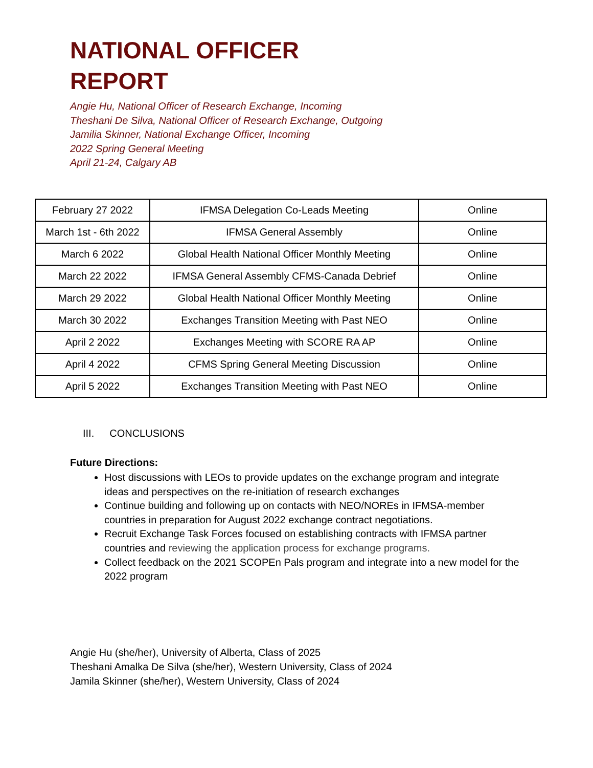NATIONAL OFFICER
REPORT
Angie Hu, National Officer of Research Exchange, Incoming
Theshani De Silva, National Officer of Research Exchange, Outgoing
Jamilia Skinner, National Exchange Officer, Incoming
2022 Spring General Meeting
April 21-24, Calgary AB
| February 27 2022 | IFMSA Delegation Co-Leads Meeting | Online |
| March 1st - 6th 2022 | IFMSA General Assembly | Online |
| March 6 2022 | Global Health National Officer Monthly Meeting | Online |
| March 22 2022 | IFMSA General Assembly CFMS-Canada Debrief | Online |
| March 29 2022 | Global Health National Officer Monthly Meeting | Online |
| March 30 2022 | Exchanges Transition Meeting with Past NEO | Online |
| April 2 2022 | Exchanges Meeting with SCORE RA AP | Online |
| April 4 2022 | CFMS Spring General Meeting Discussion | Online |
| April 5 2022 | Exchanges Transition Meeting with Past NEO | Online |
III. CONCLUSIONS
Future Directions:
Host discussions with LEOs to provide updates on the exchange program and integrate ideas and perspectives on the re-initiation of research exchanges
Continue building and following up on contacts with NEO/NOREs in IFMSA-member countries in preparation for August 2022 exchange contract negotiations.
Recruit Exchange Task Forces focused on establishing contracts with IFMSA partner countries and reviewing the application process for exchange programs.
Collect feedback on the 2021 SCOPEn Pals program and integrate into a new model for the 2022 program
Angie Hu (she/her), University of Alberta, Class of 2025
Theshani Amalka De Silva (she/her), Western University, Class of 2024
Jamila Skinner (she/her), Western University, Class of 2024